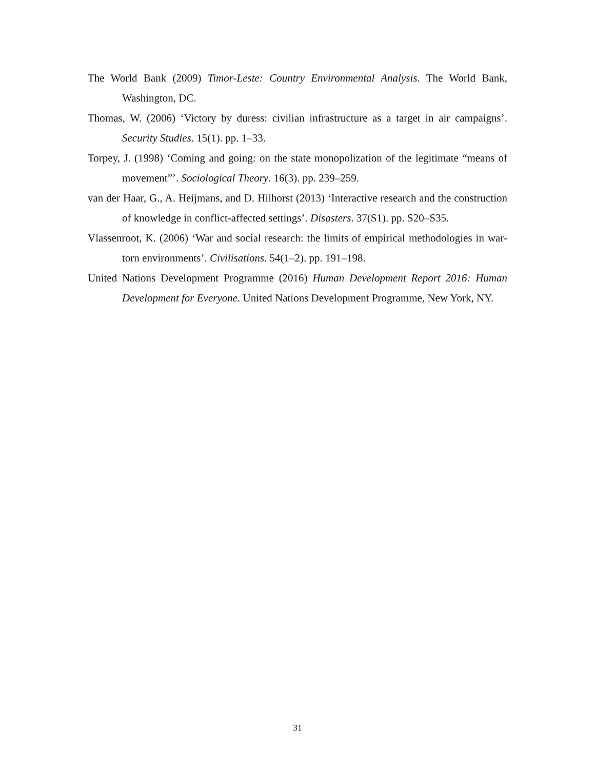The World Bank (2009) Timor-Leste: Country Environmental Analysis. The World Bank, Washington, DC.
Thomas, W. (2006) ‘Victory by duress: civilian infrastructure as a target in air campaigns’. Security Studies. 15(1). pp. 1–33.
Torpey, J. (1998) ‘Coming and going: on the state monopolization of the legitimate “means of movement”’. Sociological Theory. 16(3). pp. 239–259.
van der Haar, G., A. Heijmans, and D. Hilhorst (2013) ‘Interactive research and the construction of knowledge in conflict-affected settings’. Disasters. 37(S1). pp. S20–S35.
Vlassenroot, K. (2006) ‘War and social research: the limits of empirical methodologies in war-torn environments’. Civilisations. 54(1–2). pp. 191–198.
United Nations Development Programme (2016) Human Development Report 2016: Human Development for Everyone. United Nations Development Programme, New York, NY.
31